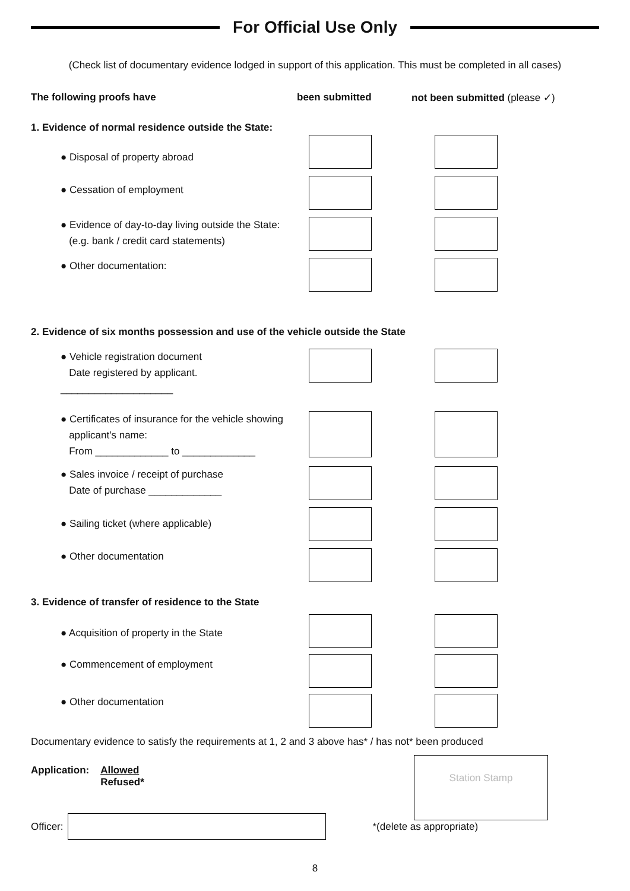For Official Use Only
(Check list of documentary evidence lodged in support of this application. This must be completed in all cases)
The following proofs have been submitted not been submitted (please ✓)
1. Evidence of normal residence outside the State:
● Disposal of property abroad
● Cessation of employment
● Evidence of day-to-day living outside the State:
(e.g. bank / credit card statements)
● Other documentation:
2. Evidence of six months possession and use of the vehicle outside the State
● Vehicle registration document
Date registered by applicant. ____________________
● Certificates of insurance for the vehicle showing
applicant's name:
From _____________ to _____________
● Sales invoice / receipt of purchase
Date of purchase _____________
● Sailing ticket (where applicable)
● Other documentation
3. Evidence of transfer of residence to the State
● Acquisition of property in the State
● Commencement of employment
● Other documentation
Documentary evidence to satisfy the requirements at 1, 2 and 3 above has* / has not* been produced
Application: Allowed
Refused*
Station Stamp
Officer: *(delete as appropriate)
8